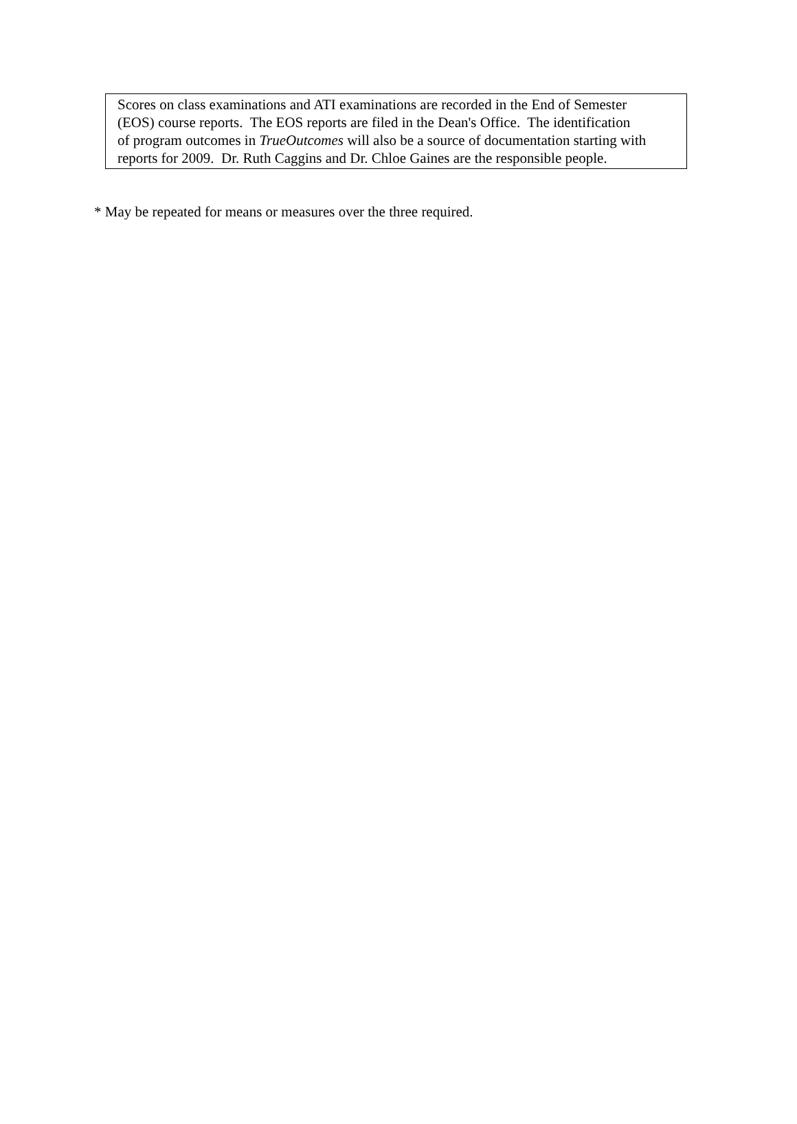Scores on class examinations and ATI examinations are recorded in the End of Semester
(EOS) course reports. The EOS reports are filed in the Dean's Office. The identification
of program outcomes in TrueOutcomes will also be a source of documentation starting with
reports for 2009. Dr. Ruth Caggins and Dr. Chloe Gaines are the responsible people.
* May be repeated for means or measures over the three required.